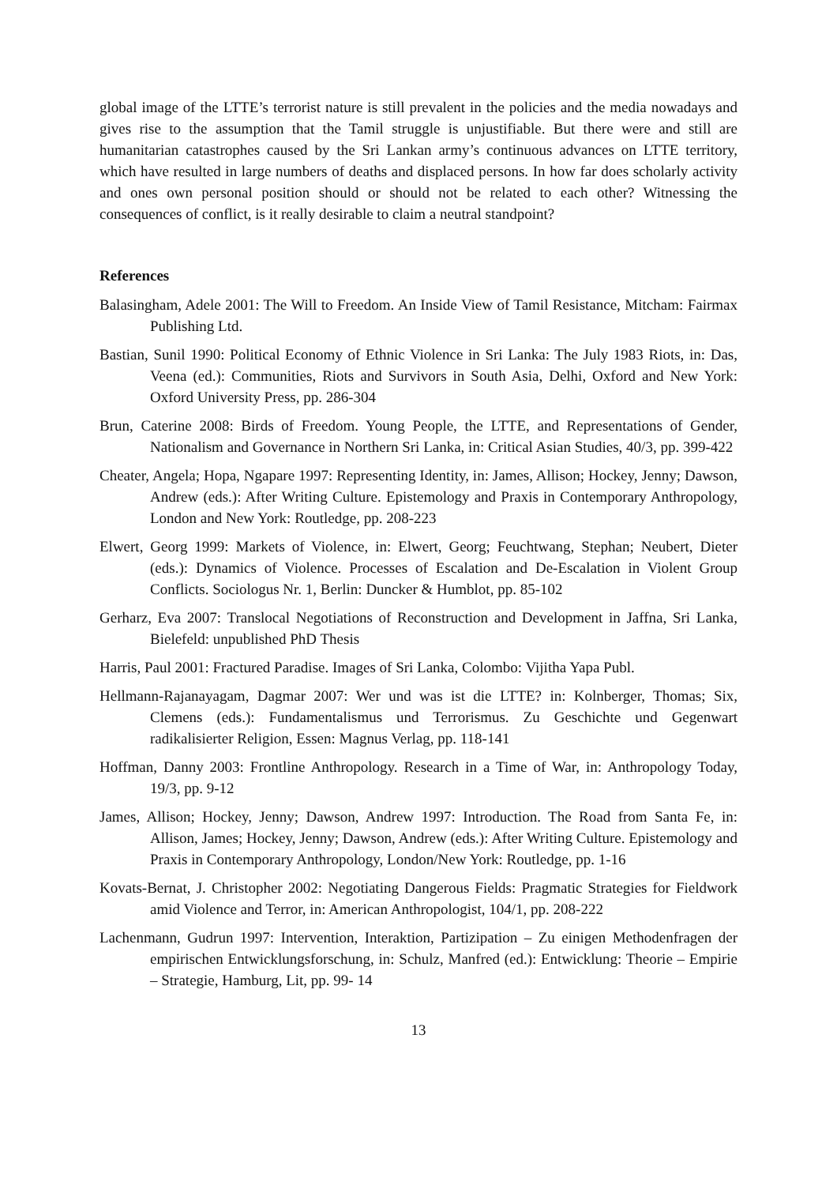global image of the LTTE’s terrorist nature is still prevalent in the policies and the media nowadays and gives rise to the assumption that the Tamil struggle is unjustifiable. But there were and still are humanitarian catastrophes caused by the Sri Lankan army’s continuous advances on LTTE territory, which have resulted in large numbers of deaths and displaced persons. In how far does scholarly activity and ones own personal position should or should not be related to each other? Witnessing the consequences of conflict, is it really desirable to claim a neutral standpoint?
References
Balasingham, Adele 2001: The Will to Freedom. An Inside View of Tamil Resistance, Mitcham: Fairmax Publishing Ltd.
Bastian, Sunil 1990: Political Economy of Ethnic Violence in Sri Lanka: The July 1983 Riots, in: Das, Veena (ed.): Communities, Riots and Survivors in South Asia, Delhi, Oxford and New York: Oxford University Press, pp. 286-304
Brun, Caterine 2008: Birds of Freedom. Young People, the LTTE, and Representations of Gender, Nationalism and Governance in Northern Sri Lanka, in: Critical Asian Studies, 40/3, pp. 399-422
Cheater, Angela; Hopa, Ngapare 1997: Representing Identity, in: James, Allison; Hockey, Jenny; Dawson, Andrew (eds.): After Writing Culture. Epistemology and Praxis in Contemporary Anthropology, London and New York: Routledge, pp. 208-223
Elwert, Georg 1999: Markets of Violence, in: Elwert, Georg; Feuchtwang, Stephan; Neubert, Dieter (eds.): Dynamics of Violence. Processes of Escalation and De-Escalation in Violent Group Conflicts. Sociologus Nr. 1, Berlin: Duncker & Humblot, pp. 85-102
Gerharz, Eva 2007: Translocal Negotiations of Reconstruction and Development in Jaffna, Sri Lanka, Bielefeld: unpublished PhD Thesis
Harris, Paul 2001: Fractured Paradise. Images of Sri Lanka, Colombo: Vijitha Yapa Publ.
Hellmann-Rajanayagam, Dagmar 2007: Wer und was ist die LTTE? in: Kolnberger, Thomas; Six, Clemens (eds.): Fundamentalismus und Terrorismus. Zu Geschichte und Gegenwart radikalisierter Religion, Essen: Magnus Verlag, pp. 118-141
Hoffman, Danny 2003: Frontline Anthropology. Research in a Time of War, in: Anthropology Today, 19/3, pp. 9-12
James, Allison; Hockey, Jenny; Dawson, Andrew 1997: Introduction. The Road from Santa Fe, in: Allison, James; Hockey, Jenny; Dawson, Andrew (eds.): After Writing Culture. Epistemology and Praxis in Contemporary Anthropology, London/New York: Routledge, pp. 1-16
Kovats-Bernat, J. Christopher 2002: Negotiating Dangerous Fields: Pragmatic Strategies for Fieldwork amid Violence and Terror, in: American Anthropologist, 104/1, pp. 208-222
Lachenmann, Gudrun 1997: Intervention, Interaktion, Partizipation – Zu einigen Methodenfragen der empirischen Entwicklungsforschung, in: Schulz, Manfred (ed.): Entwicklung: Theorie – Empirie – Strategie, Hamburg, Lit, pp. 99- 14
13